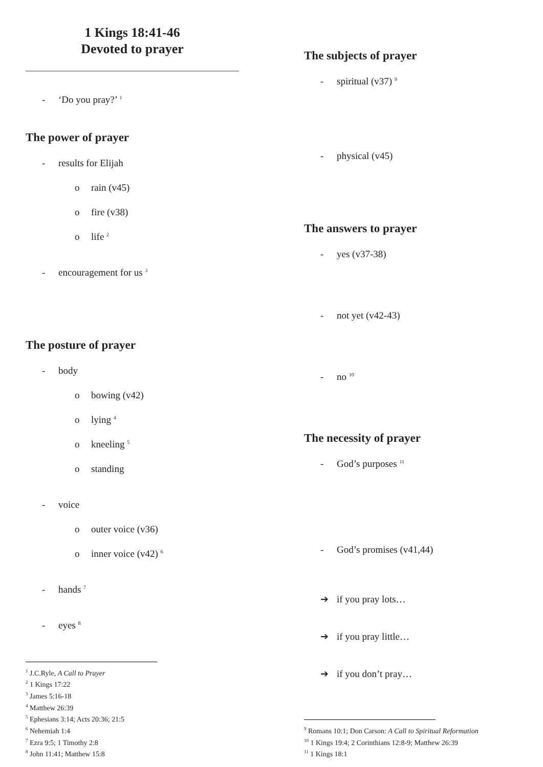1 Kings 18:41-46
Devoted to prayer
- ‘Do you pray?’ <sup>1</sup>
The power of prayer
- results for Elijah
o rain (v45)
o fire (v38)
o life <sup>2</sup>
- encouragement for us <sup>3</sup>
The posture of prayer
- body
o bowing (v42)
o lying <sup>4</sup>
o kneeling <sup>5</sup>
o standing
- voice
o outer voice (v36)
o inner voice (v42) <sup>6</sup>
- hands <sup>7</sup>
- eyes <sup>8</sup>
<sup>1</sup> J.C.Ryle, A Call to Prayer
<sup>2</sup> 1 Kings 17:22
<sup>3</sup> James 5:16-18
<sup>4</sup> Matthew 26:39
<sup>5</sup> Ephesians 3:14; Acts 20:36; 21:5
<sup>6</sup> Nehemiah 1:4
<sup>7</sup> Ezra 9:5; 1 Timothy 2:8
<sup>8</sup> John 11:41; Matthew 15:8
The subjects of prayer
- spiritual (v37) <sup>9</sup>
- physical (v45)
The answers to prayer
- yes (v37-38)
- not yet (v42-43)
- no <sup>10</sup>
The necessity of prayer
- God’s purposes <sup>11</sup>
- God’s promises (v41,44)
➔ if you pray lots…
➔ if you pray little…
➔ if you don’t pray…
<sup>9</sup> Romans 10:1; Don Carson: A Call to Spiritual Reformation
<sup>10</sup> 1 Kings 19:4; 2 Corinthians 12:8-9; Matthew 26:39
<sup>11</sup> 1 Kings 18:1